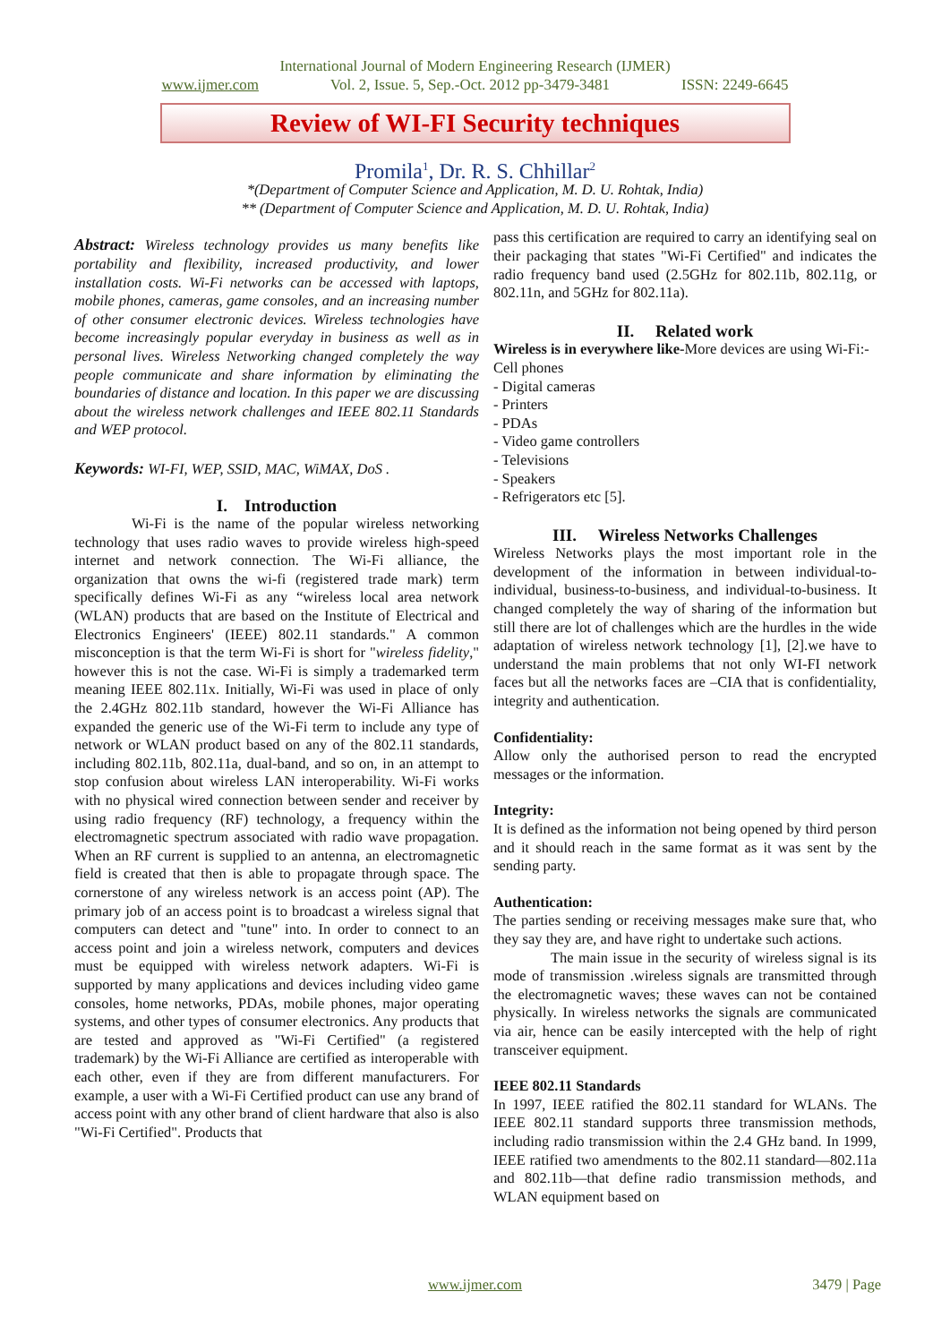International Journal of Modern Engineering Research (IJMER)
www.ijmer.com Vol. 2, Issue. 5, Sep.-Oct. 2012 pp-3479-3481 ISSN: 2249-6645
Review of WI-FI Security techniques
Promila<sup>1</sup>, Dr. R. S. Chhillar<sup>2</sup>
*(Department of Computer Science and Application, M. D. U. Rohtak, India)
** (Department of Computer Science and Application, M. D. U. Rohtak, India)
Abstract: Wireless technology provides us many benefits like portability and flexibility, increased productivity, and lower installation costs. Wi-Fi networks can be accessed with laptops, mobile phones, cameras, game consoles, and an increasing number of other consumer electronic devices. Wireless technologies have become increasingly popular everyday in business as well as in personal lives. Wireless Networking changed completely the way people communicate and share information by eliminating the boundaries of distance and location. In this paper we are discussing about the wireless network challenges and IEEE 802.11 Standards and WEP protocol.
Keywords: WI-FI, WEP, SSID, MAC, WiMAX, DoS .
I. Introduction
Wi-Fi is the name of the popular wireless networking technology that uses radio waves to provide wireless high-speed internet and network connection. The Wi-Fi alliance, the organization that owns the wi-fi (registered trade mark) term specifically defines Wi-Fi as any “wireless local area network (WLAN) products that are based on the Institute of Electrical and Electronics Engineers' (IEEE) 802.11 standards." A common misconception is that the term Wi-Fi is short for "wireless fidelity," however this is not the case. Wi-Fi is simply a trademarked term meaning IEEE 802.11x. Initially, Wi-Fi was used in place of only the 2.4GHz 802.11b standard, however the Wi-Fi Alliance has expanded the generic use of the Wi-Fi term to include any type of network or WLAN product based on any of the 802.11 standards, including 802.11b, 802.11a, dual-band, and so on, in an attempt to stop confusion about wireless LAN interoperability. Wi-Fi works with no physical wired connection between sender and receiver by using radio frequency (RF) technology, a frequency within the electromagnetic spectrum associated with radio wave propagation. When an RF current is supplied to an antenna, an electromagnetic field is created that then is able to propagate through space. The cornerstone of any wireless network is an access point (AP). The primary job of an access point is to broadcast a wireless signal that computers can detect and "tune" into. In order to connect to an access point and join a wireless network, computers and devices must be equipped with wireless network adapters. Wi-Fi is supported by many applications and devices including video game consoles, home networks, PDAs, mobile phones, major operating systems, and other types of consumer electronics. Any products that are tested and approved as "Wi-Fi Certified" (a registered trademark) by the Wi-Fi Alliance are certified as interoperable with each other, even if they are from different manufacturers. For example, a user with a Wi-Fi Certified product can use any brand of access point with any other brand of client hardware that also is also "Wi-Fi Certified". Products that
pass this certification are required to carry an identifying seal on their packaging that states "Wi-Fi Certified" and indicates the radio frequency band used (2.5GHz for 802.11b, 802.11g, or 802.11n, and 5GHz for 802.11a).
II. Related work
Wireless is in everywhere like-More devices are using Wi-Fi:- Cell phones
- Digital cameras
- Printers
- PDAs
- Video game controllers
- Televisions
- Speakers
- Refrigerators etc [5].
III. Wireless Networks Challenges
Wireless Networks plays the most important role in the development of the information in between individual-to-individual, business-to-business, and individual-to-business. It changed completely the way of sharing of the information but still there are lot of challenges which are the hurdles in the wide adaptation of wireless network technology [1], [2].we have to understand the main problems that not only WI-FI network faces but all the networks faces are –CIA that is confidentiality, integrity and authentication.
Confidentiality:
Allow only the authorised person to read the encrypted messages or the information.
Integrity:
It is defined as the information not being opened by third person and it should reach in the same format as it was sent by the sending party.
Authentication:
The parties sending or receiving messages make sure that, who they say they are, and have right to undertake such actions.
The main issue in the security of wireless signal is its mode of transmission .wireless signals are transmitted through the electromagnetic waves; these waves can not be contained physically. In wireless networks the signals are communicated via air, hence can be easily intercepted with the help of right transceiver equipment.
IEEE 802.11 Standards
In 1997, IEEE ratified the 802.11 standard for WLANs. The IEEE 802.11 standard supports three transmission methods, including radio transmission within the 2.4 GHz band. In 1999, IEEE ratified two amendments to the 802.11 standard—802.11a and 802.11b—that define radio transmission methods, and WLAN equipment based on
www.ijmer.com
3479 | Page